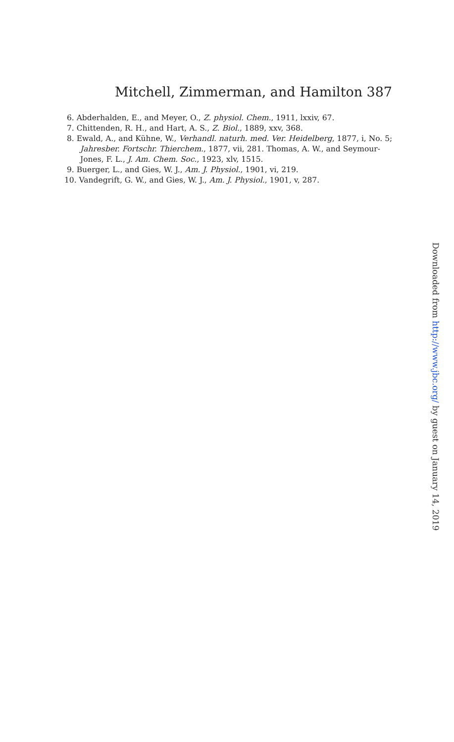Mitchell, Zimmerman, and Hamilton 387
6. Abderhalden, E., and Meyer, O., Z. physiol. Chem., 1911, lxxiv, 67.
7. Chittenden, R. H., and Hart, A. S., Z. Biol., 1889, xxv, 368.
8. Ewald, A., and Kühne, W., Verhandl. naturh. med. Ver. Heidelberg, 1877, i, No. 5; Jahresber. Fortschr. Thierchem., 1877, vii, 281. Thomas, A. W., and Seymour-Jones, F. L., J. Am. Chem. Soc., 1923, xlv, 1515.
9. Buerger, L., and Gies, W. J., Am. J. Physiol., 1901, vi, 219.
10. Vandegrift, G. W., and Gies, W. J., Am. J. Physiol., 1901, v, 287.
Downloaded from http://www.jbc.org/ by guest on January 14, 2019